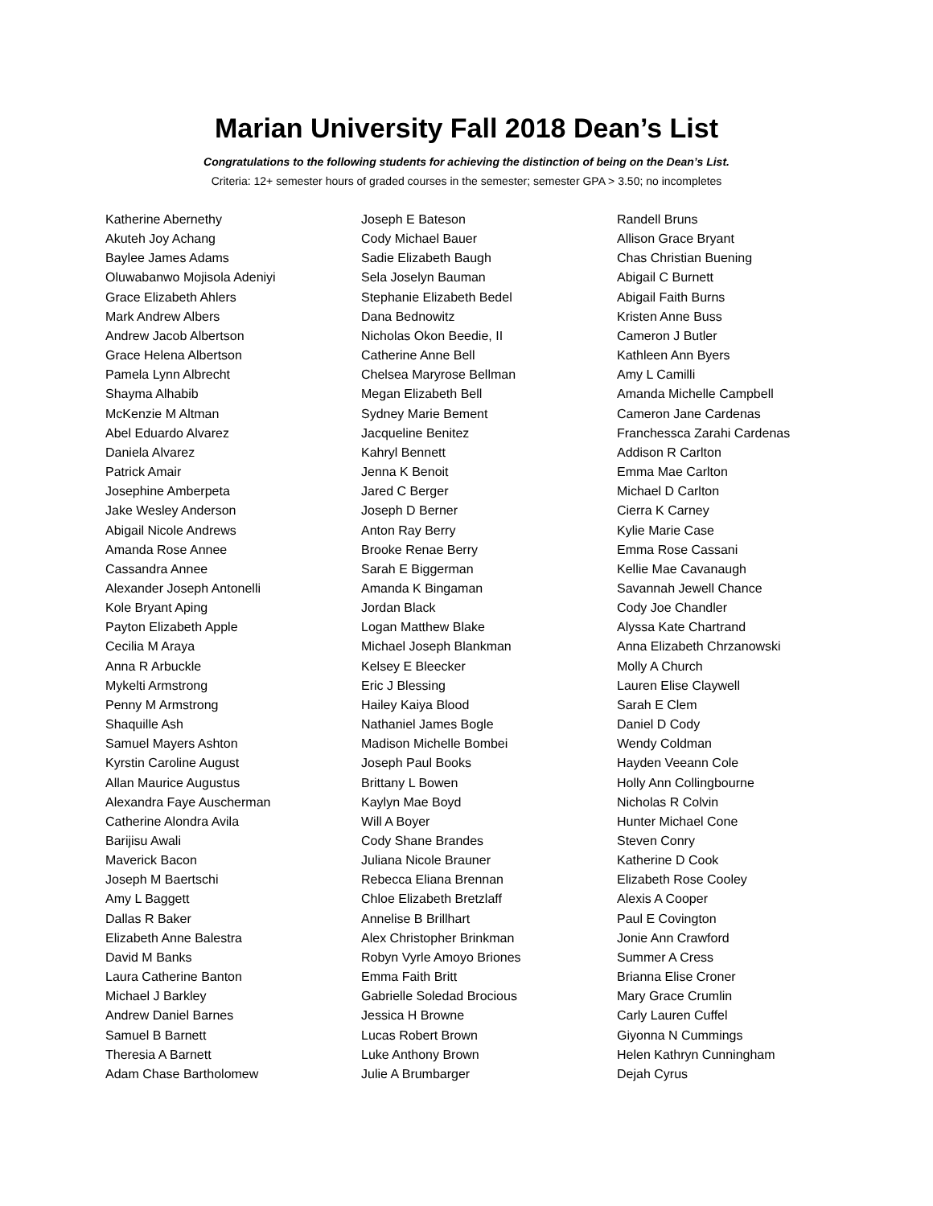Marian University Fall 2018 Dean’s List
Congratulations to the following students for achieving the distinction of being on the Dean’s List.
Criteria: 12+ semester hours of graded courses in the semester; semester GPA > 3.50; no incompletes
Katherine Abernethy
Akuteh Joy Achang
Baylee James Adams
Oluwabanwo Mojisola Adeniyi
Grace Elizabeth Ahlers
Mark Andrew Albers
Andrew Jacob Albertson
Grace Helena Albertson
Pamela Lynn Albrecht
Shayma Alhabib
McKenzie M Altman
Abel Eduardo Alvarez
Daniela Alvarez
Patrick Amair
Josephine Amberpeta
Jake Wesley Anderson
Abigail Nicole Andrews
Amanda Rose Annee
Cassandra Annee
Alexander Joseph Antonelli
Kole Bryant Aping
Payton Elizabeth Apple
Cecilia M Araya
Anna R Arbuckle
Mykelti Armstrong
Penny M Armstrong
Shaquille Ash
Samuel Mayers Ashton
Kyrstin Caroline August
Allan Maurice Augustus
Alexandra Faye Auscherman
Catherine Alondra Avila
Barijisu Awali
Maverick Bacon
Joseph M Baertschi
Amy L Baggett
Dallas R Baker
Elizabeth Anne Balestra
David M Banks
Laura Catherine Banton
Michael J Barkley
Andrew Daniel Barnes
Samuel B Barnett
Theresia A Barnett
Adam Chase Bartholomew
Joseph E Bateson
Cody Michael Bauer
Sadie Elizabeth Baugh
Sela Joselyn Bauman
Stephanie Elizabeth Bedel
Dana Bednowitz
Nicholas Okon Beedie, II
Catherine Anne Bell
Chelsea Maryrose Bellman
Megan Elizabeth Bell
Sydney Marie Bement
Jacqueline Benitez
Kahryl Bennett
Jenna K Benoit
Jared C Berger
Joseph D Berner
Anton Ray Berry
Brooke Renae Berry
Sarah E Biggerman
Amanda K Bingaman
Jordan Black
Logan Matthew Blake
Michael Joseph Blankman
Kelsey E Bleecker
Eric J Blessing
Hailey Kaiya Blood
Nathaniel James Bogle
Madison Michelle Bombei
Joseph Paul Books
Brittany L Bowen
Kaylyn Mae Boyd
Will A Boyer
Cody Shane Brandes
Juliana Nicole Brauner
Rebecca Eliana Brennan
Chloe Elizabeth Bretzlaff
Annelise B Brillhart
Alex Christopher Brinkman
Robyn Vyrle Amoyo Briones
Emma Faith Britt
Gabrielle Soledad Brocious
Jessica H Browne
Lucas Robert Brown
Luke Anthony Brown
Julie A Brumbarger
Randell Bruns
Allison Grace Bryant
Chas Christian Buening
Abigail C Burnett
Abigail Faith Burns
Kristen Anne Buss
Cameron J Butler
Kathleen Ann Byers
Amy L Camilli
Amanda Michelle Campbell
Cameron Jane Cardenas
Franchessca Zarahi Cardenas
Addison R Carlton
Emma Mae Carlton
Michael D Carlton
Cierra K Carney
Kylie Marie Case
Emma Rose Cassani
Kellie Mae Cavanaugh
Savannah Jewell Chance
Cody Joe Chandler
Alyssa Kate Chartrand
Anna Elizabeth Chrzanowski
Molly A Church
Lauren Elise Claywell
Sarah E Clem
Daniel D Cody
Wendy Coldman
Hayden Veeann Cole
Holly Ann Collingbourne
Nicholas R Colvin
Hunter Michael Cone
Steven Conry
Katherine D Cook
Elizabeth Rose Cooley
Alexis A Cooper
Paul E Covington
Jonie Ann Crawford
Summer A Cress
Brianna Elise Croner
Mary Grace Crumlin
Carly Lauren Cuffel
Giyonna N Cummings
Helen Kathryn Cunningham
Dejah Cyrus